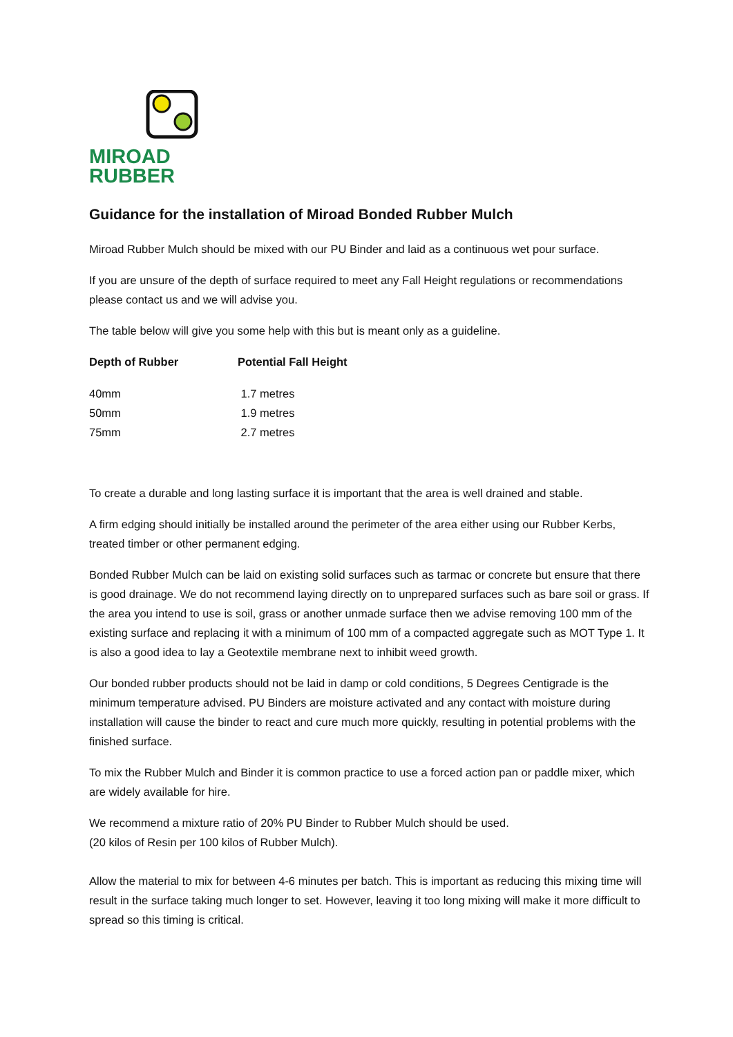MIROAD RUBBER
Guidance for the installation of Miroad Bonded Rubber Mulch
Miroad Rubber Mulch should be mixed with our PU Binder and laid as a continuous wet pour surface.
If you are unsure of the depth of surface required to meet any Fall Height regulations or recommendations please contact us and we will advise you.
The table below will give you some help with this but is meant only as a guideline.
| Depth of Rubber | Potential Fall Height |
| --- | --- |
| 40mm | 1.7 metres |
| 50mm | 1.9 metres |
| 75mm | 2.7 metres |
To create a durable and long lasting surface it is important that the area is well drained and stable.
A firm edging should initially be installed around the perimeter of the area either using our Rubber Kerbs, treated timber or other permanent edging.
Bonded Rubber Mulch can be laid on existing solid surfaces such as tarmac or concrete but ensure that there is good drainage. We do not recommend laying directly on to unprepared surfaces such as bare soil or grass. If the area you intend to use is soil, grass or another unmade surface then we advise removing 100 mm of the existing surface and replacing it with a minimum of 100 mm of a compacted aggregate such as MOT Type 1. It is also a good idea to lay a Geotextile membrane next to inhibit weed growth.
Our bonded rubber products should not be laid in damp or cold conditions, 5 Degrees Centigrade is the minimum temperature advised. PU Binders are moisture activated and any contact with moisture during installation will cause the binder to react and cure much more quickly, resulting in potential problems with the finished surface.
To mix the Rubber Mulch and Binder it is common practice to use a forced action pan or paddle mixer, which are widely available for hire.
We recommend a mixture ratio of 20% PU Binder to Rubber Mulch should be used.
(20 kilos of Resin per 100 kilos of Rubber Mulch).
Allow the material to mix for between 4-6 minutes per batch. This is important as reducing this mixing time will result in the surface taking much longer to set. However, leaving it too long mixing will make it more difficult to spread so this timing is critical.